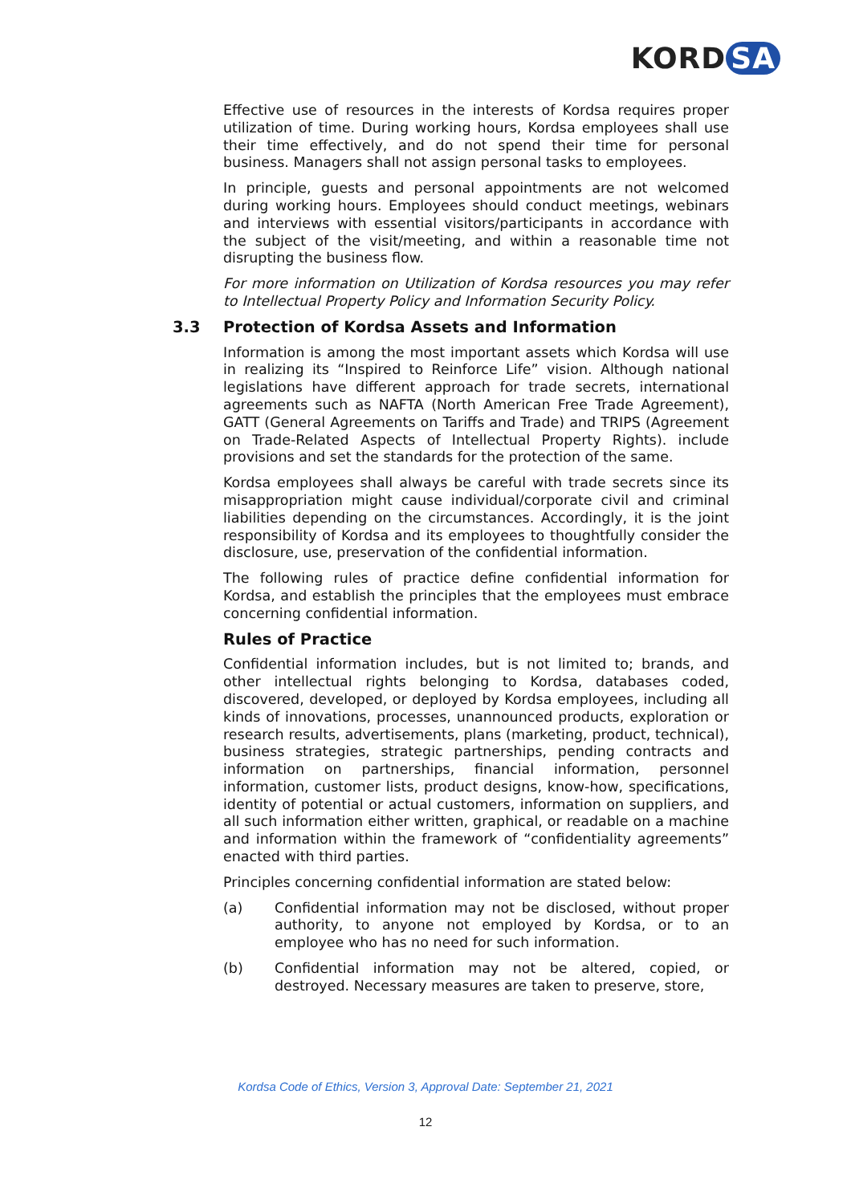KORD SA
Effective use of resources in the interests of Kordsa requires proper utilization of time. During working hours, Kordsa employees shall use their time effectively, and do not spend their time for personal business. Managers shall not assign personal tasks to employees.
In principle, guests and personal appointments are not welcomed during working hours. Employees should conduct meetings, webinars and interviews with essential visitors/participants in accordance with the subject of the visit/meeting, and within a reasonable time not disrupting the business flow.
For more information on Utilization of Kordsa resources you may refer to Intellectual Property Policy and Information Security Policy.
3.3 Protection of Kordsa Assets and Information
Information is among the most important assets which Kordsa will use in realizing its “Inspired to Reinforce Life” vision. Although national legislations have different approach for trade secrets, international agreements such as NAFTA (North American Free Trade Agreement), GATT (General Agreements on Tariffs and Trade) and TRIPS (Agreement on Trade-Related Aspects of Intellectual Property Rights). include provisions and set the standards for the protection of the same.
Kordsa employees shall always be careful with trade secrets since its misappropriation might cause individual/corporate civil and criminal liabilities depending on the circumstances. Accordingly, it is the joint responsibility of Kordsa and its employees to thoughtfully consider the disclosure, use, preservation of the confidential information.
The following rules of practice define confidential information for Kordsa, and establish the principles that the employees must embrace concerning confidential information.
Rules of Practice
Confidential information includes, but is not limited to; brands, and other intellectual rights belonging to Kordsa, databases coded, discovered, developed, or deployed by Kordsa employees, including all kinds of innovations, processes, unannounced products, exploration or research results, advertisements, plans (marketing, product, technical), business strategies, strategic partnerships, pending contracts and information on partnerships, financial information, personnel information, customer lists, product designs, know-how, specifications, identity of potential or actual customers, information on suppliers, and all such information either written, graphical, or readable on a machine and information within the framework of “confidentiality agreements” enacted with third parties.
Principles concerning confidential information are stated below:
(a) Confidential information may not be disclosed, without proper authority, to anyone not employed by Kordsa, or to an employee who has no need for such information.
(b) Confidential information may not be altered, copied, or destroyed. Necessary measures are taken to preserve, store,
Kordsa Code of Ethics, Version 3, Approval Date: September 21, 2021
12